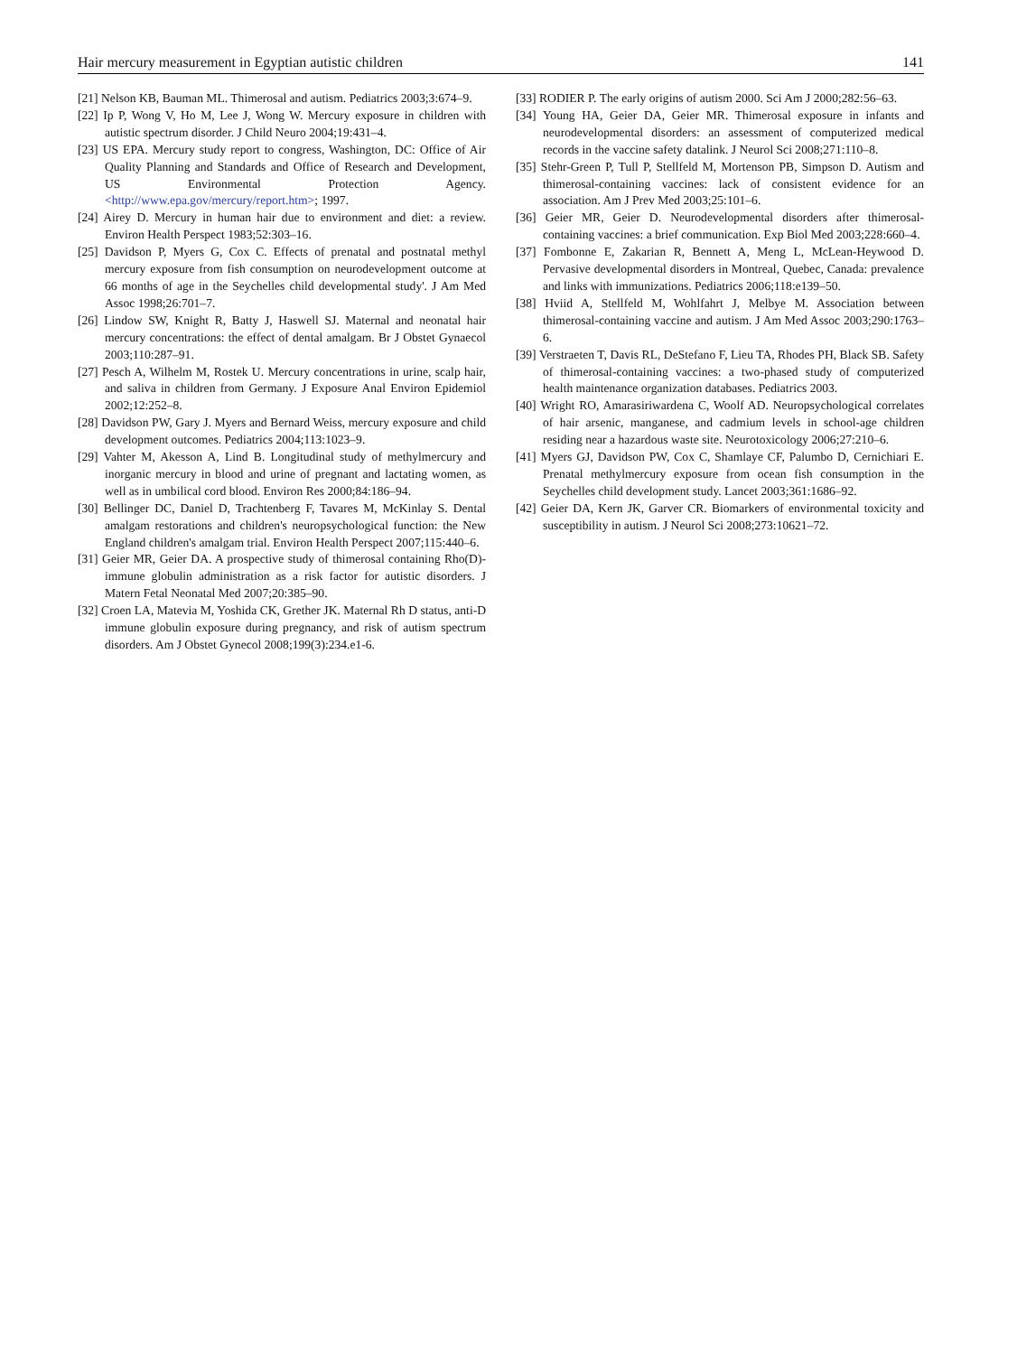Hair mercury measurement in Egyptian autistic children 141
[21] Nelson KB, Bauman ML. Thimerosal and autism. Pediatrics 2003;3:674–9.
[22] Ip P, Wong V, Ho M, Lee J, Wong W. Mercury exposure in children with autistic spectrum disorder. J Child Neuro 2004;19:431–4.
[23] US EPA. Mercury study report to congress, Washington, DC: Office of Air Quality Planning and Standards and Office of Research and Development, US Environmental Protection Agency. <http://www.epa.gov/mercury/report.htm>; 1997.
[24] Airey D. Mercury in human hair due to environment and diet: a review. Environ Health Perspect 1983;52:303–16.
[25] Davidson P, Myers G, Cox C. Effects of prenatal and postnatal methyl mercury exposure from fish consumption on neurodevelopment outcome at 66 months of age in the Seychelles child developmental study'. J Am Med Assoc 1998;26:701–7.
[26] Lindow SW, Knight R, Batty J, Haswell SJ. Maternal and neonatal hair mercury concentrations: the effect of dental amalgam. Br J Obstet Gynaecol 2003;110:287–91.
[27] Pesch A, Wilhelm M, Rostek U. Mercury concentrations in urine, scalp hair, and saliva in children from Germany. J Exposure Anal Environ Epidemiol 2002;12:252–8.
[28] Davidson PW, Gary J. Myers and Bernard Weiss, mercury exposure and child development outcomes. Pediatrics 2004;113:1023–9.
[29] Vahter M, Akesson A, Lind B. Longitudinal study of methylmercury and inorganic mercury in blood and urine of pregnant and lactating women, as well as in umbilical cord blood. Environ Res 2000;84:186–94.
[30] Bellinger DC, Daniel D, Trachtenberg F, Tavares M, McKinlay S. Dental amalgam restorations and children's neuropsychological function: the New England children's amalgam trial. Environ Health Perspect 2007;115:440–6.
[31] Geier MR, Geier DA. A prospective study of thimerosal containing Rho(D)-immune globulin administration as a risk factor for autistic disorders. J Matern Fetal Neonatal Med 2007;20:385–90.
[32] Croen LA, Matevia M, Yoshida CK, Grether JK. Maternal Rh D status, anti-D immune globulin exposure during pregnancy, and risk of autism spectrum disorders. Am J Obstet Gynecol 2008;199(3):234.e1-6.
[33] RODIER P. The early origins of autism 2000. Sci Am J 2000;282:56–63.
[34] Young HA, Geier DA, Geier MR. Thimerosal exposure in infants and neurodevelopmental disorders: an assessment of computerized medical records in the vaccine safety datalink. J Neurol Sci 2008;271:110–8.
[35] Stehr-Green P, Tull P, Stellfeld M, Mortenson PB, Simpson D. Autism and thimerosal-containing vaccines: lack of consistent evidence for an association. Am J Prev Med 2003;25:101–6.
[36] Geier MR, Geier D. Neurodevelopmental disorders after thimerosal-containing vaccines: a brief communication. Exp Biol Med 2003;228:660–4.
[37] Fombonne E, Zakarian R, Bennett A, Meng L, McLean-Heywood D. Pervasive developmental disorders in Montreal, Quebec, Canada: prevalence and links with immunizations. Pediatrics 2006;118:e139–50.
[38] Hviid A, Stellfeld M, Wohlfahrt J, Melbye M. Association between thimerosal-containing vaccine and autism. J Am Med Assoc 2003;290:1763–6.
[39] Verstraeten T, Davis RL, DeStefano F, Lieu TA, Rhodes PH, Black SB. Safety of thimerosal-containing vaccines: a two-phased study of computerized health maintenance organization databases. Pediatrics 2003.
[40] Wright RO, Amarasiriwardena C, Woolf AD. Neuropsychological correlates of hair arsenic, manganese, and cadmium levels in school-age children residing near a hazardous waste site. Neurotoxicology 2006;27:210–6.
[41] Myers GJ, Davidson PW, Cox C, Shamlaye CF, Palumbo D, Cernichiari E. Prenatal methylmercury exposure from ocean fish consumption in the Seychelles child development study. Lancet 2003;361:1686–92.
[42] Geier DA, Kern JK, Garver CR. Biomarkers of environmental toxicity and susceptibility in autism. J Neurol Sci 2008;273:10621–72.